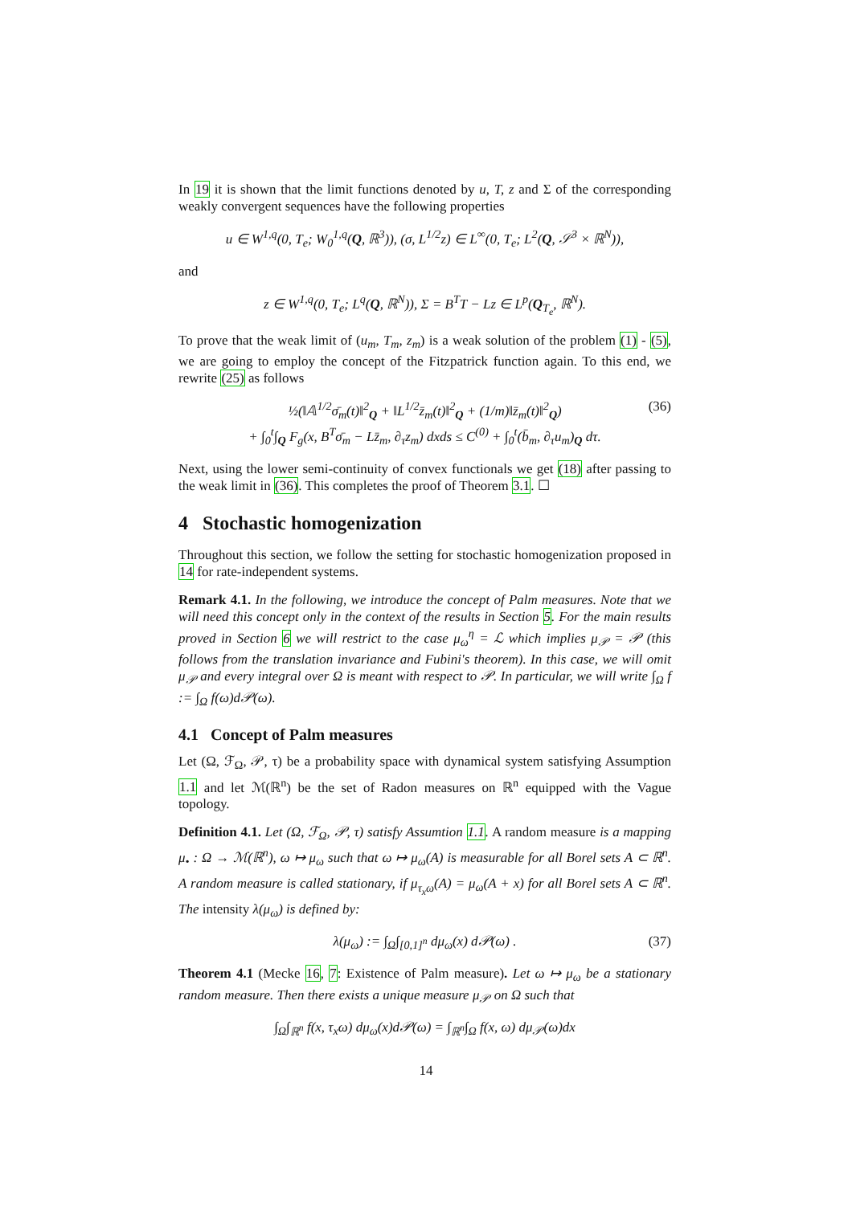In 19 it is shown that the limit functions denoted by u, T, z and Σ of the corresponding weakly convergent sequences have the following properties
u ∈ W<sup>1,q</sup>(0, T<sub>e</sub>; W<sub>0</sub><sup>1,q</sup>(Q, ℝ<sup>3</sup>)), (σ, L<sup>1/2</sup>z) ∈ L<sup>∞</sup>(0, T<sub>e</sub>; L<sup>2</sup>(Q, 𝒮<sup>3</sup> × ℝ<sup>N</sup>)),
and
z ∈ W<sup>1,q</sup>(0, T<sub>e</sub>; L<sup>q</sup>(Q, ℝ<sup>N</sup>)), Σ = B<sup>T</sup>T − Lz ∈ L<sup>p</sup>(Q<sub>T<sub>e</sub></sub>, ℝ<sup>N</sup>).
To prove that the weak limit of (u<sub>m</sub>, T<sub>m</sub>, z<sub>m</sub>) is a weak solution of the problem (1) - (5), we are going to employ the concept of the Fitzpatrick function again. To this end, we rewrite (25) as follows
½(‖𝔸<sup>1/2</sup>σ̄<sub>m</sub>(t)‖<sup>2</sup><sub>Q</sub> + ‖L<sup>1/2</sup>z̄<sub>m</sub>(t)‖<sup>2</sup><sub>Q</sub> + (1/m)‖z̄<sub>m</sub>(t)‖<sup>2</sup><sub>Q</sub>) (36)
+ ∫<sub>0</sub><sup>t</sup>∫<sub>Q</sub> F<sub>g</sub>(x, B<sup>T</sup>σ̄<sub>m</sub> − Lz̄<sub>m</sub>, ∂<sub>τ</sub>z<sub>m</sub>) dxds ≤ C<sup>(0)</sup> + ∫<sub>0</sub><sup>t</sup>(b̄<sub>m</sub>, ∂<sub>τ</sub>u<sub>m</sub>)<sub>Q</sub> dτ.
Next, using the lower semi-continuity of convex functionals we get (18) after passing to the weak limit in (36). This completes the proof of Theorem 3.1. ☐
4 Stochastic homogenization
Throughout this section, we follow the setting for stochastic homogenization proposed in 14 for rate-independent systems.
Remark 4.1. In the following, we introduce the concept of Palm measures. Note that we will need this concept only in the context of the results in Section 5. For the main results proved in Section 6 we will restrict to the case μ<sub>ω</sub><sup>η</sup> = ℒ which implies μ<sub>𝒫</sub> = 𝒫 (this follows from the translation invariance and Fubini's theorem). In this case, we will omit μ<sub>𝒫</sub> and every integral over Ω is meant with respect to 𝒫. In particular, we will write ∫<sub>Ω</sub> f := ∫<sub>Ω</sub> f(ω)d𝒫(ω).
4.1 Concept of Palm measures
Let (Ω, ℱ<sub>Ω</sub>, 𝒫, τ) be a probability space with dynamical system satisfying Assumption 1.1 and let ℳ(ℝ<sup>n</sup>) be the set of Radon measures on ℝ<sup>n</sup> equipped with the Vague topology.
Definition 4.1. Let (Ω, ℱ<sub>Ω</sub>, 𝒫, τ) satisfy Assumtion 1.1. A random measure is a mapping μ<sub>•</sub> : Ω → ℳ(ℝ<sup>n</sup>), ω ↦ μ<sub>ω</sub> such that ω ↦ μ<sub>ω</sub>(A) is measurable for all Borel sets A ⊂ ℝ<sup>n</sup>. A random measure is called stationary, if μ<sub>τ<sub>x</sub>ω</sub>(A) = μ<sub>ω</sub>(A + x) for all Borel sets A ⊂ ℝ<sup>n</sup>. The intensity λ(μ<sub>ω</sub>) is defined by:
λ(μ<sub>ω</sub>) := ∫<sub>Ω</sub>∫<sub>[0,1]<sup>n</sup></sub> dμ<sub>ω</sub>(x) d𝒫(ω) . (37)
Theorem 4.1 (Mecke 16, 7: Existence of Palm measure). Let ω ↦ μ<sub>ω</sub> be a stationary random measure. Then there exists a unique measure μ<sub>𝒫</sub> on Ω such that
∫<sub>Ω</sub>∫<sub>ℝ<sup>n</sup></sub> f(x, τ<sub>x</sub>ω) dμ<sub>ω</sub>(x)d𝒫(ω) = ∫<sub>ℝ<sup>n</sup></sub>∫<sub>Ω</sub> f(x, ω) dμ<sub>𝒫</sub>(ω)dx
14